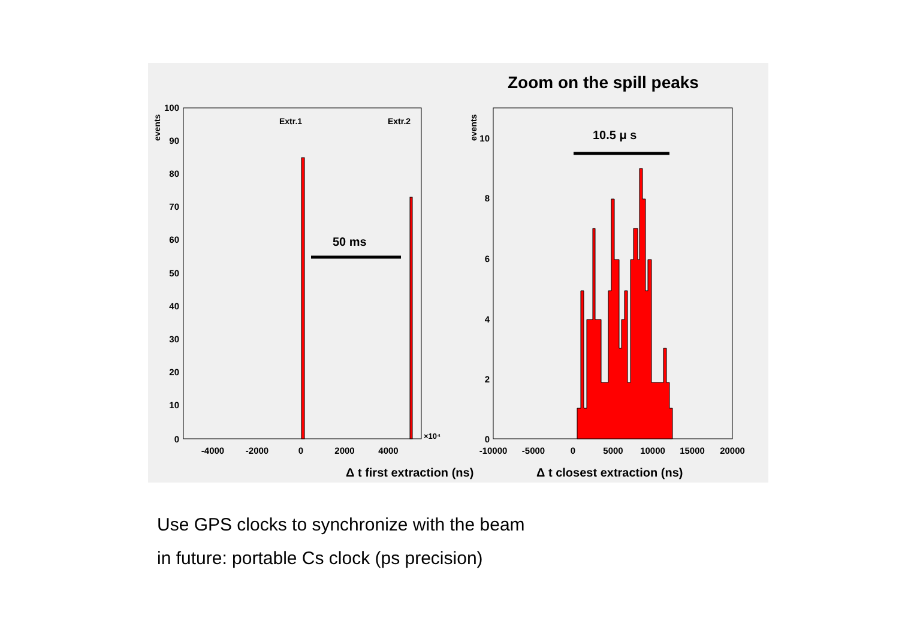Zoom on the spill peaks
events
100
90
80
70
60
50
40
30
20
10
0
-4000
-2000
0
2000
4000
×10⁴
Extr.1
Extr.2
50 ms
Δ t first extraction (ns)
events
10
8
6
4
2
0
-10000
-5000
0
5000
10000
15000
20000
10.5 μ s
Δ t closest extraction (ns)
Use GPS clocks to synchronize with the beam
in future: portable Cs clock (ps precision)